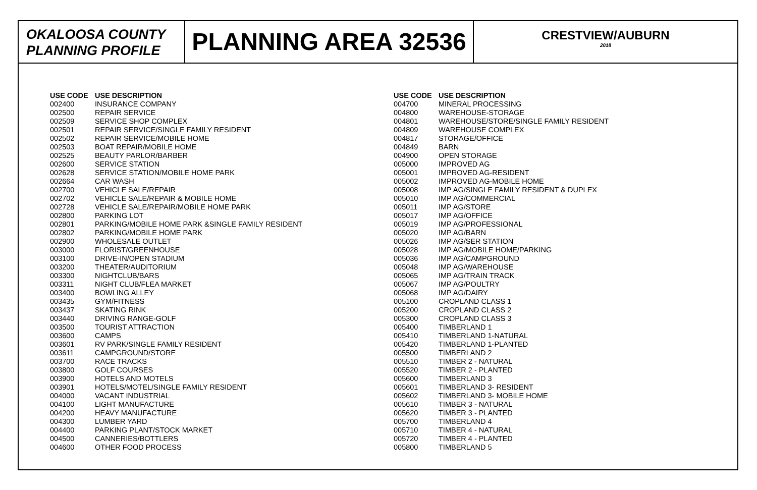OKALOOSA COUNTY
PLANNING PROFILE
PLANNING AREA 32536
CRESTVIEW/AUBURN
2018
| USE CODE | USE DESCRIPTION |
| --- | --- |
| 002400 | INSURANCE COMPANY |
| 002500 | REPAIR SERVICE |
| 002509 | SERVICE SHOP COMPLEX |
| 002501 | REPAIR SERVICE/SINGLE FAMILY RESIDENT |
| 002502 | REPAIR SERVICE/MOBILE HOME |
| 002503 | BOAT REPAIR/MOBILE HOME |
| 002525 | BEAUTY PARLOR/BARBER |
| 002600 | SERVICE STATION |
| 002628 | SERVICE STATION/MOBILE HOME PARK |
| 002664 | CAR WASH |
| 002700 | VEHICLE SALE/REPAIR |
| 002702 | VEHICLE SALE/REPAIR & MOBILE HOME |
| 002728 | VEHICLE SALE/REPAIR/MOBILE HOME PARK |
| 002800 | PARKING LOT |
| 002801 | PARKING/MOBILE HOME PARK &SINGLE FAMILY RESIDENT |
| 002802 | PARKING/MOBILE HOME PARK |
| 002900 | WHOLESALE OUTLET |
| 003000 | FLORIST/GREENHOUSE |
| 003100 | DRIVE-IN/OPEN STADIUM |
| 003200 | THEATER/AUDITORIUM |
| 003300 | NIGHTCLUB/BARS |
| 003311 | NIGHT CLUB/FLEA MARKET |
| 003400 | BOWLING ALLEY |
| 003435 | GYM/FITNESS |
| 003437 | SKATING RINK |
| 003440 | DRIVING RANGE-GOLF |
| 003500 | TOURIST ATTRACTION |
| 003600 | CAMPS |
| 003601 | RV PARK/SINGLE FAMILY RESIDENT |
| 003611 | CAMPGROUND/STORE |
| 003700 | RACE TRACKS |
| 003800 | GOLF COURSES |
| 003900 | HOTELS AND MOTELS |
| 003901 | HOTELS/MOTEL/SINGLE FAMILY RESIDENT |
| 004000 | VACANT INDUSTRIAL |
| 004100 | LIGHT MANUFACTURE |
| 004200 | HEAVY MANUFACTURE |
| 004300 | LUMBER YARD |
| 004400 | PARKING PLANT/STOCK MARKET |
| 004500 | CANNERIES/BOTTLERS |
| 004600 | OTHER FOOD PROCESS |
| USE CODE | USE DESCRIPTION |
| --- | --- |
| 004700 | MINERAL PROCESSING |
| 004800 | WAREHOUSE-STORAGE |
| 004801 | WAREHOUSE/STORE/SINGLE FAMILY RESIDENT |
| 004809 | WAREHOUSE COMPLEX |
| 004817 | STORAGE/OFFICE |
| 004849 | BARN |
| 004900 | OPEN STORAGE |
| 005000 | IMPROVED AG |
| 005001 | IMPROVED AG-RESIDENT |
| 005002 | IMPROVED AG-MOBILE HOME |
| 005008 | IMP AG/SINGLE FAMILY RESIDENT & DUPLEX |
| 005010 | IMP AG/COMMERCIAL |
| 005011 | IMP AG/STORE |
| 005017 | IMP AG/OFFICE |
| 005019 | IMP AG/PROFESSIONAL |
| 005020 | IMP AG/BARN |
| 005026 | IMP AG/SER STATION |
| 005028 | IMP AG/MOBILE HOME/PARKING |
| 005036 | IMP AG/CAMPGROUND |
| 005048 | IMP AG/WAREHOUSE |
| 005065 | IMP AG/TRAIN TRACK |
| 005067 | IMP AG/POULTRY |
| 005068 | IMP AG/DAIRY |
| 005100 | CROPLAND CLASS 1 |
| 005200 | CROPLAND CLASS 2 |
| 005300 | CROPLAND CLASS 3 |
| 005400 | TIMBERLAND 1 |
| 005410 | TIMBERLAND 1-NATURAL |
| 005420 | TIMBERLAND 1-PLANTED |
| 005500 | TIMBERLAND 2 |
| 005510 | TIMBER 2 - NATURAL |
| 005520 | TIMBER 2 - PLANTED |
| 005600 | TIMBERLAND 3 |
| 005601 | TIMBERLAND 3- RESIDENT |
| 005602 | TIMBERLAND 3- MOBILE HOME |
| 005610 | TIMBER 3 - NATURAL |
| 005620 | TIMBER 3 - PLANTED |
| 005700 | TIMBERLAND 4 |
| 005710 | TIMBER 4 - NATURAL |
| 005720 | TIMBER 4 - PLANTED |
| 005800 | TIMBERLAND 5 |